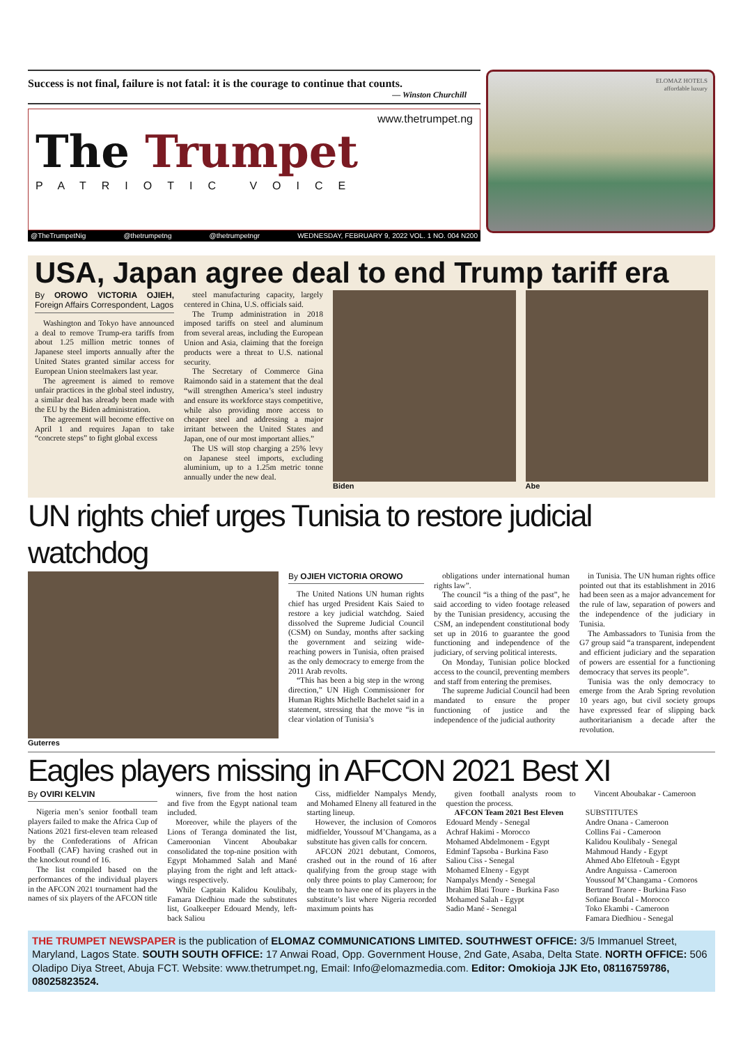Success is not final, failure is not fatal: it is the courage to continue that counts.
— Winston Churchill
www.thetrumpet.ng
The Trumpet
PATRIOTIC VOICE
@TheTrumpetNig @thetrumpetng @thetrumpetngr WEDNESDAY, FEBRUARY 9, 2022 VOL. 1 NO. 004 N200
ELOMAZ HOTELS
affordable luxury
USA, Japan agree deal to end Trump tariff era
By OROWO VICTORIA OJIEH, Foreign Affairs Correspondent, Lagos
Washington and Tokyo have announced a deal to remove Trump-era tariffs from about 1.25 million metric tonnes of Japanese steel imports annually after the United States granted similar access for European Union steelmakers last year.
The agreement is aimed to remove unfair practices in the global steel industry, a similar deal has already been made with the EU by the Biden administration.
The agreement will become effective on April 1 and requires Japan to take “concrete steps” to fight global excess
steel manufacturing capacity, largely centered in China, U.S. officials said.
The Trump administration in 2018 imposed tariffs on steel and aluminum from several areas, including the European Union and Asia, claiming that the foreign products were a threat to U.S. national security.
The Secretary of Commerce Gina Raimondo said in a statement that the deal “will strengthen America’s steel industry and ensure its workforce stays competitive, while also providing more access to cheaper steel and addressing a major irritant between the United States and Japan, one of our most important allies.”
The US will stop charging a 25% levy on Japanese steel imports, excluding aluminium, up to a 1.25m metric tonne annually under the new deal.
Biden Abe
UN rights chief urges Tunisia to restore judicial watchdog
Guterres By OJIEH VICTORIA OROWO
The United Nations UN human rights chief has urged President Kais Saied to restore a key judicial watchdog. Saied dissolved the Supreme Judicial Council (CSM) on Sunday, months after sacking the government and seizing wide-reaching powers in Tunisia, often praised as the only democracy to emerge from the 2011 Arab revolts.
“This has been a big step in the wrong direction,” UN High Commissioner for Human Rights Michelle Bachelet said in a statement, stressing that the move “is in clear violation of Tunisia’s
obligations under international human rights law”.
The council “is a thing of the past”, he said according to video footage released by the Tunisian presidency, accusing the CSM, an independent constitutional body set up in 2016 to guarantee the good functioning and independence of the judiciary, of serving political interests.
On Monday, Tunisian police blocked access to the council, preventing members and staff from entering the premises.
The supreme Judicial Council had been mandated to ensure the proper functioning of justice and the independence of the judicial authority
in Tunisia. The UN human rights office pointed out that its establishment in 2016 had been seen as a major advancement for the rule of law, separation of powers and the independence of the judiciary in Tunisia.
The Ambassadors to Tunisia from the G7 group said “a transparent, independent and efficient judiciary and the separation of powers are essential for a functioning democracy that serves its people”.
Tunisia was the only democracy to emerge from the Arab Spring revolution 10 years ago, but civil society groups have expressed fear of slipping back authoritarianism a decade after the revolution.
Eagles players missing in AFCON 2021 Best XI
By OVIRI KELVIN
Nigeria men’s senior football team players failed to make the Africa Cup of Nations 2021 first-eleven team released by the Confederations of African Football (CAF) having crashed out in the knockout round of 16.
The list compiled based on the performances of the individual players in the AFCON 2021 tournament had the names of six players of the AFCON title
winners, five from the host nation and five from the Egypt national team included.
Moreover, while the players of the Lions of Teranga dominated the list, Cameroonian Vincent Aboubakar consolidated the top-nine position with Egypt Mohammed Salah and Mané playing from the right and left attack-wings respectively.
While Captain Kalidou Koulibaly, Famara Diedhiou made the substitutes list, Goalkeeper Edouard Mendy, left-back Saliou
Ciss, midfielder Nampalys Mendy, and Mohamed Elneny all featured in the starting lineup.
However, the inclusion of Comoros midfielder, Youssouf M’Changama, as a substitute has given calls for concern.
AFCON 2021 debutant, Comoros, crashed out in the round of 16 after qualifying from the group stage with only three points to play Cameroon; for the team to have one of its players in the substitute’s list where Nigeria recorded maximum points has
given football analysts room to question the process.
AFCON Team 2021 Best Eleven
Edouard Mendy - Senegal
Achraf Hakimi - Morocco
Mohamed Abdelmonem - Egypt
Edminf Tapsoba - Burkina Faso
Saliou Ciss - Senegal
Mohamed Elneny - Egypt
Nampalys Mendy - Senegal
Ibrahim Blati Toure - Burkina Faso
Mohamed Salah - Egypt
Sadio Mané - Senegal
Vincent Aboubakar - Cameroon
SUBSTITUTES
Andre Onana - Cameroon
Collins Fai - Cameroon
Kalidou Koulibaly - Senegal
Mahmoud Handy - Egypt
Ahmed Abo Elfetouh - Egypt
Andre Anguissa - Cameroon
Youssouf M’Changama - Comoros
Bertrand Traore - Burkina Faso
Sofiane Boufal - Morocco
Toko Ekambi - Cameroon
Famara Diedhiou - Senegal
THE TRUMPET NEWSPAPER is the publication of ELOMAZ COMMUNICATIONS LIMITED. SOUTHWEST OFFICE: 3/5 Immanuel Street, Maryland, Lagos State. SOUTH SOUTH OFFICE: 17 Anwai Road, Opp. Government House, 2nd Gate, Asaba, Delta State. NORTH OFFICE: 506 Oladipo Diya Street, Abuja FCT. Website: www.thetrumpet.ng, Email: Info@elomazmedia.com. Editor: Omokioja JJK Eto, 08116759786, 08025823524.